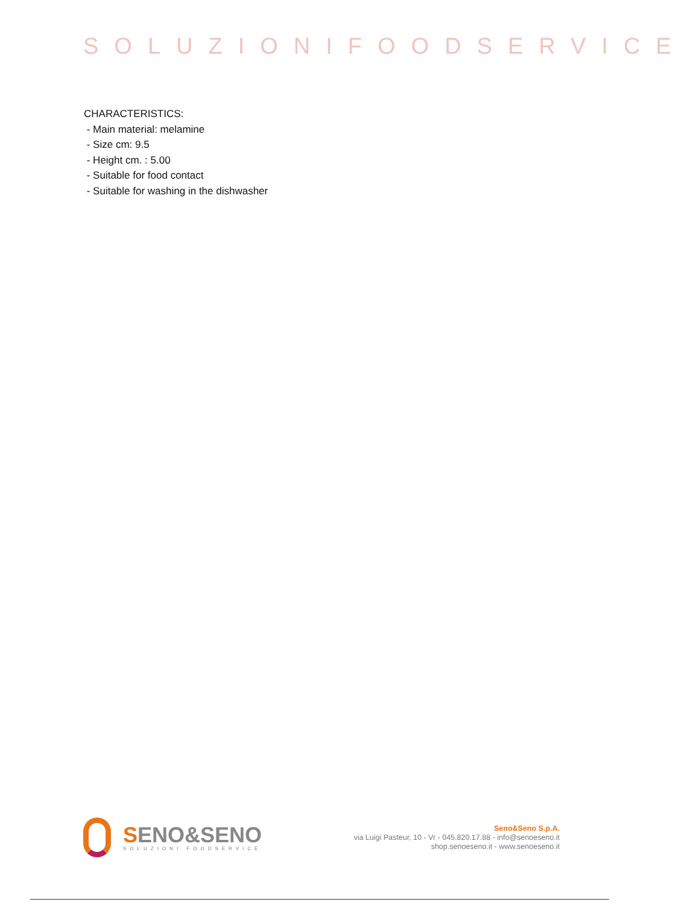SOLUZIONIFOODSERVICE
CHARACTERISTICS:
- Main material: melamine
- Size cm: 9.5
- Height cm. : 5.00
- Suitable for food contact
- Suitable for washing in the dishwasher
SENO&SENO
SOLUZIONI FOODSERVICE
Seno&Seno S.p.A.
via Luigi Pasteur, 10 - Vr - 045.820.17.88 - info@senoeseno.it
shop.senoeseno.it - www.senoeseno.it